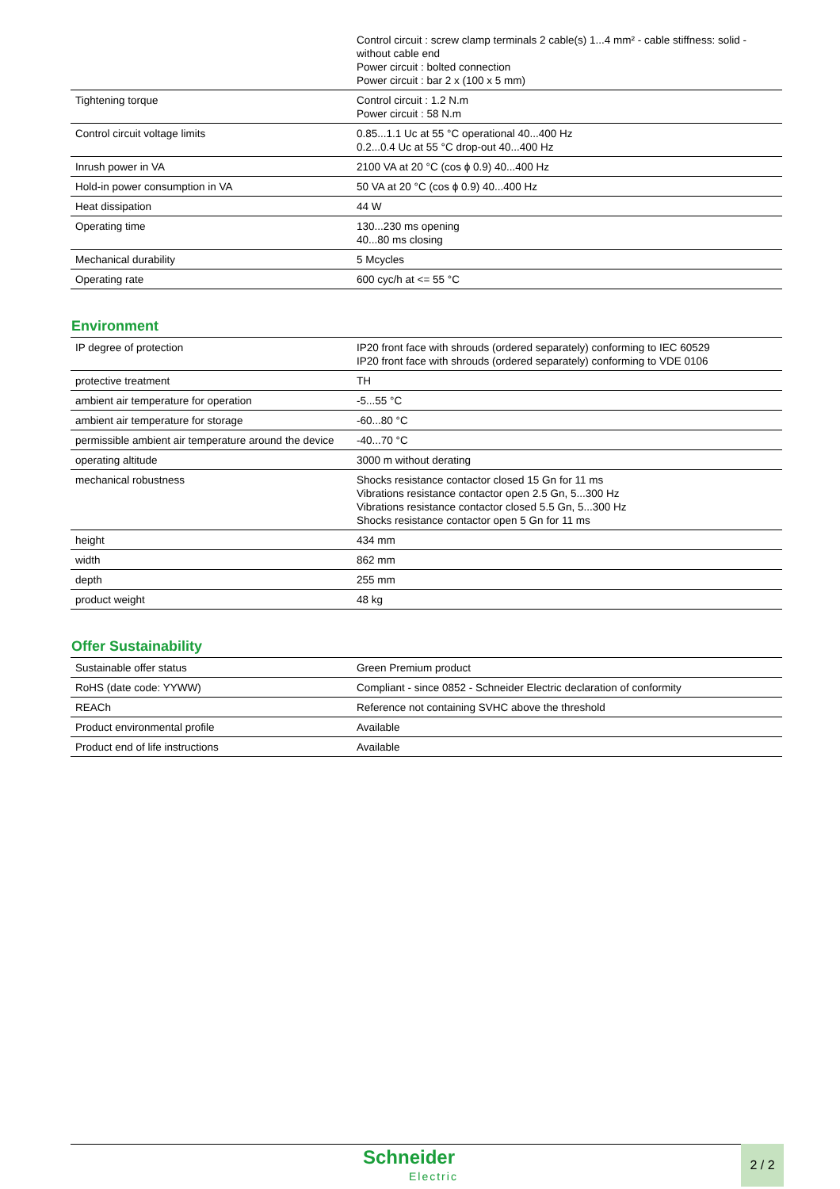| | Control circuit : screw clamp terminals 2 cable(s) 1...4 mm² - cable stiffness: solid - without cable end Power circuit : bolted connection Power circuit : bar 2 x (100 x 5 mm) |
| Tightening torque | Control circuit : 1.2 N.m Power circuit : 58 N.m |
| Control circuit voltage limits | 0.85...1.1 Uc at 55 °C operational 40...400 Hz 0.2...0.4 Uc at 55 °C drop-out 40...400 Hz |
| Inrush power in VA | 2100 VA at 20 °C (cos ϕ 0.9) 40...400 Hz |
| Hold-in power consumption in VA | 50 VA at 20 °C (cos ϕ 0.9) 40...400 Hz |
| Heat dissipation | 44 W |
| Operating time | 130...230 ms opening 40...80 ms closing |
| Mechanical durability | 5 Mcycles |
| Operating rate | 600 cyc/h at <= 55 °C |
Environment
| IP degree of protection | IP20 front face with shrouds (ordered separately) conforming to IEC 60529 IP20 front face with shrouds (ordered separately) conforming to VDE 0106 |
| protective treatment | TH |
| ambient air temperature for operation | -5...55 °C |
| ambient air temperature for storage | -60...80 °C |
| permissible ambient air temperature around the device | -40...70 °C |
| operating altitude | 3000 m without derating |
| mechanical robustness | Shocks resistance contactor closed 15 Gn for 11 ms Vibrations resistance contactor open 2.5 Gn, 5...300 Hz Vibrations resistance contactor closed 5.5 Gn, 5...300 Hz Shocks resistance contactor open 5 Gn for 11 ms |
| height | 434 mm |
| width | 862 mm |
| depth | 255 mm |
| product weight | 48 kg |
Offer Sustainability
| Sustainable offer status | Green Premium product |
| RoHS (date code: YYWW) | Compliant - since 0852 - Schneider Electric declaration of conformity |
| REACh | Reference not containing SVHC above the threshold |
| Product environmental profile | Available |
| Product end of life instructions | Available |
Schneider
Electric
2 / 2